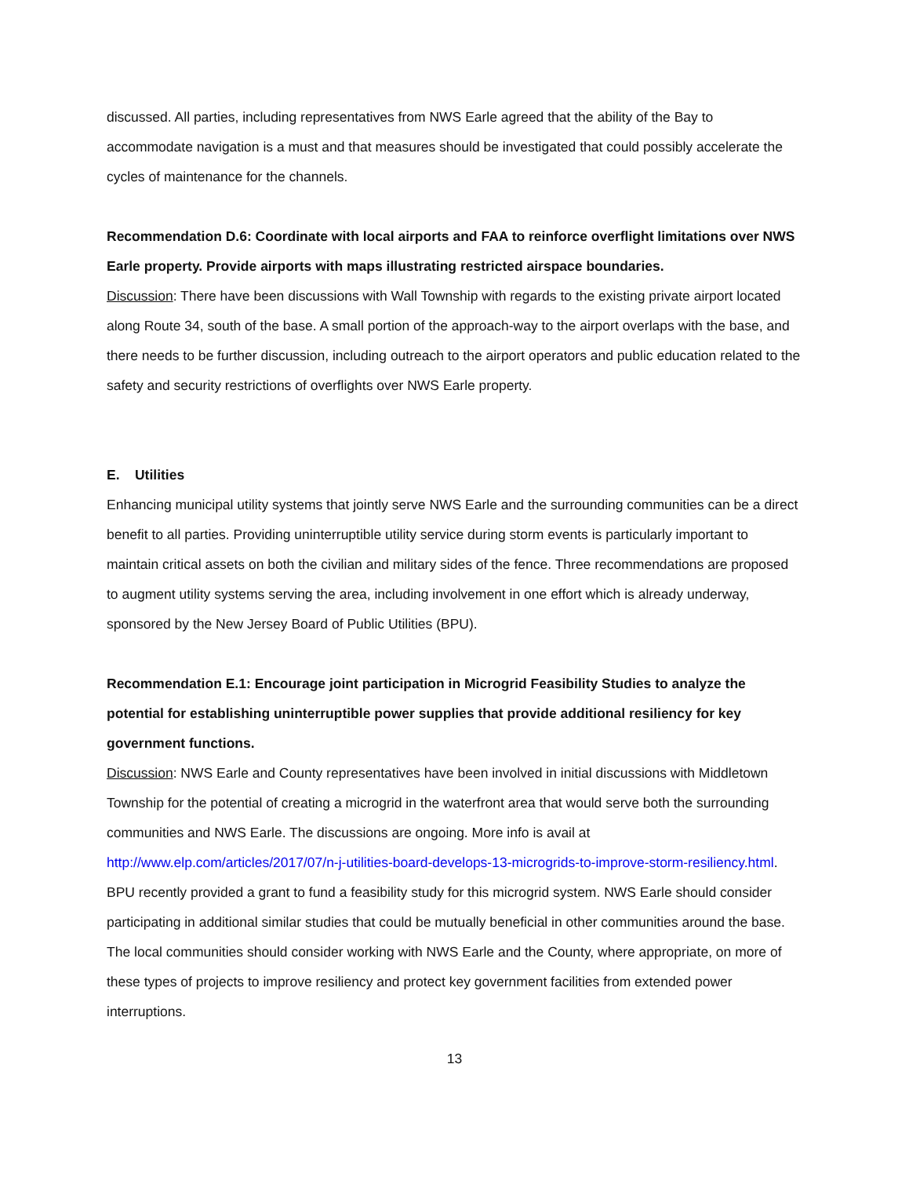discussed. All parties, including representatives from NWS Earle agreed that the ability of the Bay to accommodate navigation is a must and that measures should be investigated that could possibly accelerate the cycles of maintenance for the channels.
Recommendation D.6: Coordinate with local airports and FAA to reinforce overflight limitations over NWS Earle property. Provide airports with maps illustrating restricted airspace boundaries.
Discussion: There have been discussions with Wall Township with regards to the existing private airport located along Route 34, south of the base. A small portion of the approach-way to the airport overlaps with the base, and there needs to be further discussion, including outreach to the airport operators and public education related to the safety and security restrictions of overflights over NWS Earle property.
E. Utilities
Enhancing municipal utility systems that jointly serve NWS Earle and the surrounding communities can be a direct benefit to all parties. Providing uninterruptible utility service during storm events is particularly important to maintain critical assets on both the civilian and military sides of the fence. Three recommendations are proposed to augment utility systems serving the area, including involvement in one effort which is already underway, sponsored by the New Jersey Board of Public Utilities (BPU).
Recommendation E.1: Encourage joint participation in Microgrid Feasibility Studies to analyze the potential for establishing uninterruptible power supplies that provide additional resiliency for key government functions.
Discussion: NWS Earle and County representatives have been involved in initial discussions with Middletown Township for the potential of creating a microgrid in the waterfront area that would serve both the surrounding communities and NWS Earle. The discussions are ongoing. More info is avail at http://www.elp.com/articles/2017/07/n-j-utilities-board-develops-13-microgrids-to-improve-storm-resiliency.html. BPU recently provided a grant to fund a feasibility study for this microgrid system. NWS Earle should consider participating in additional similar studies that could be mutually beneficial in other communities around the base. The local communities should consider working with NWS Earle and the County, where appropriate, on more of these types of projects to improve resiliency and protect key government facilities from extended power interruptions.
13